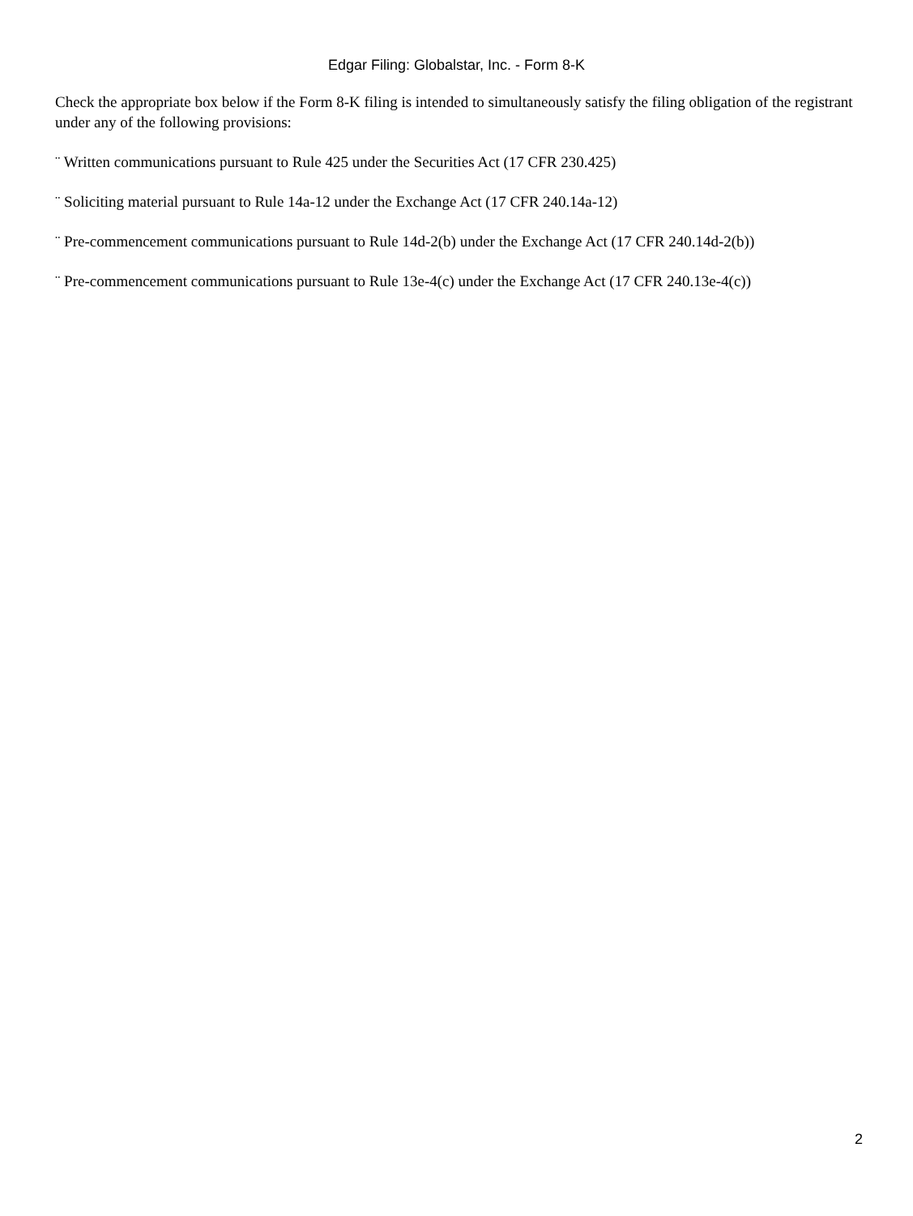Edgar Filing: Globalstar, Inc. - Form 8-K
Check the appropriate box below if the Form 8-K filing is intended to simultaneously satisfy the filing obligation of the registrant under any of the following provisions:
¨ Written communications pursuant to Rule 425 under the Securities Act (17 CFR 230.425)
¨ Soliciting material pursuant to Rule 14a-12 under the Exchange Act (17 CFR 240.14a-12)
¨ Pre-commencement communications pursuant to Rule 14d-2(b) under the Exchange Act (17 CFR 240.14d-2(b))
¨ Pre-commencement communications pursuant to Rule 13e-4(c) under the Exchange Act (17 CFR 240.13e-4(c))
2